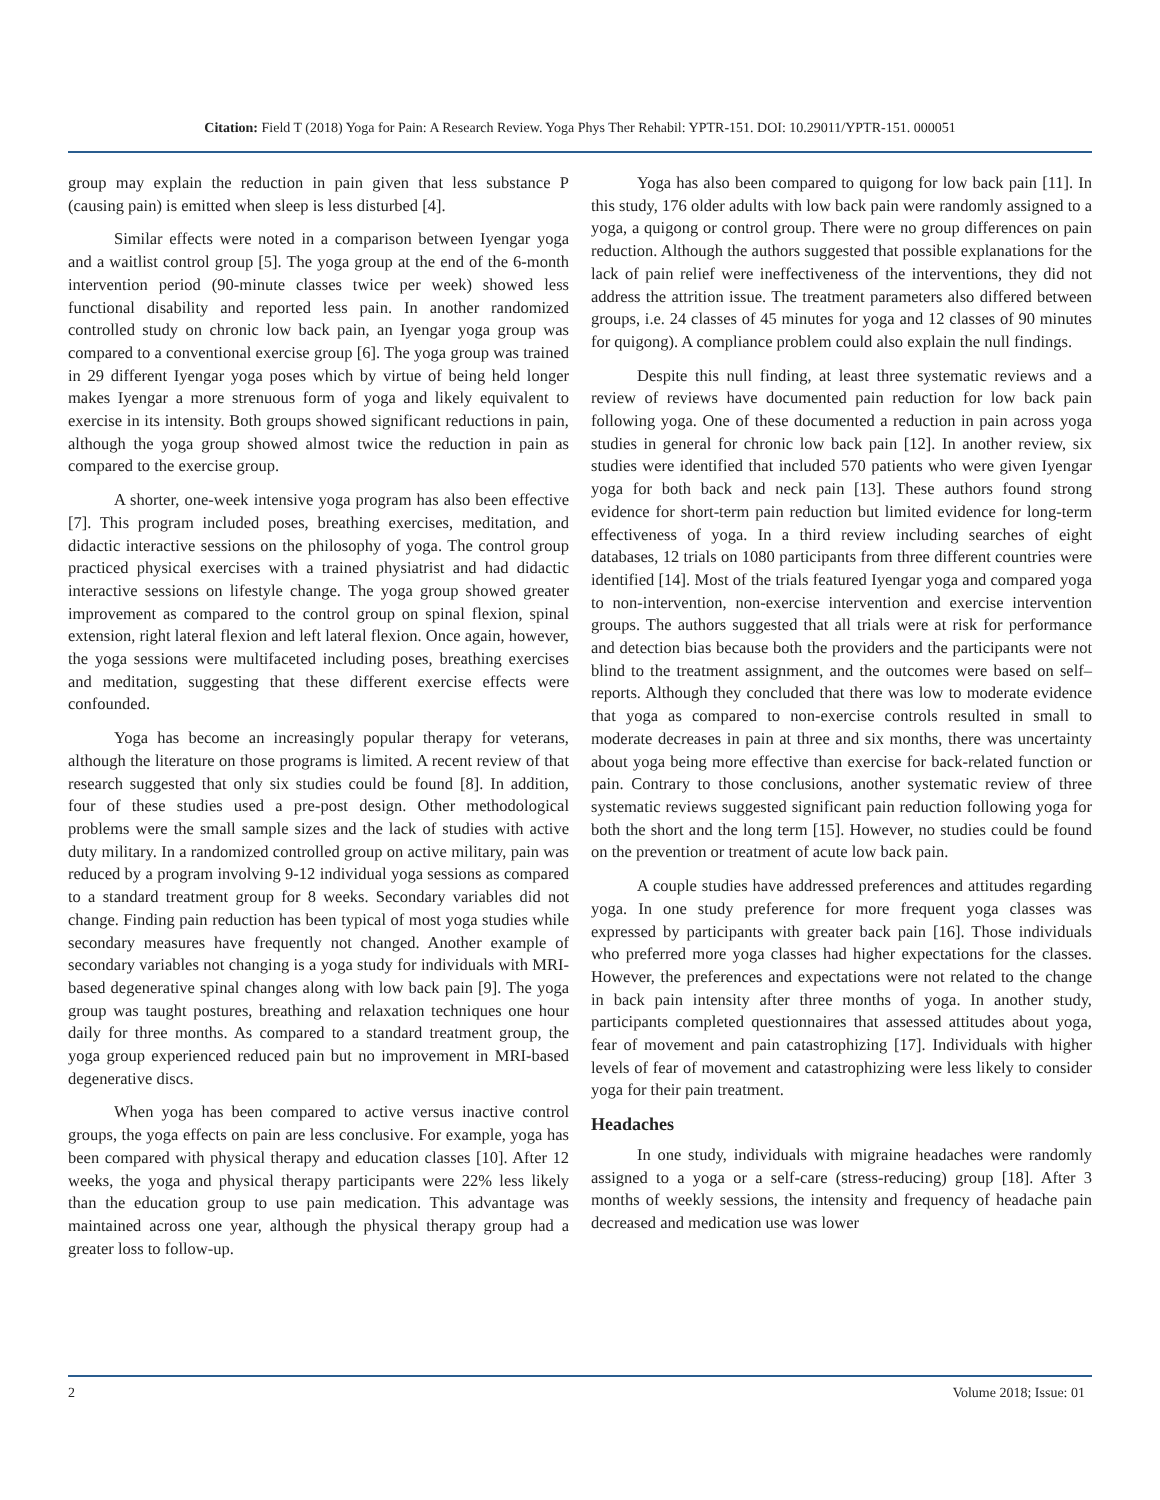Citation: Field T (2018) Yoga for Pain: A Research Review. Yoga Phys Ther Rehabil: YPTR-151. DOI: 10.29011/YPTR-151. 000051
group may explain the reduction in pain given that less substance P (causing pain) is emitted when sleep is less disturbed [4].
Similar effects were noted in a comparison between Iyengar yoga and a waitlist control group [5]. The yoga group at the end of the 6-month intervention period (90-minute classes twice per week) showed less functional disability and reported less pain. In another randomized controlled study on chronic low back pain, an Iyengar yoga group was compared to a conventional exercise group [6]. The yoga group was trained in 29 different Iyengar yoga poses which by virtue of being held longer makes Iyengar a more strenuous form of yoga and likely equivalent to exercise in its intensity. Both groups showed significant reductions in pain, although the yoga group showed almost twice the reduction in pain as compared to the exercise group.
A shorter, one-week intensive yoga program has also been effective [7]. This program included poses, breathing exercises, meditation, and didactic interactive sessions on the philosophy of yoga. The control group practiced physical exercises with a trained physiatrist and had didactic interactive sessions on lifestyle change. The yoga group showed greater improvement as compared to the control group on spinal flexion, spinal extension, right lateral flexion and left lateral flexion. Once again, however, the yoga sessions were multifaceted including poses, breathing exercises and meditation, suggesting that these different exercise effects were confounded.
Yoga has become an increasingly popular therapy for veterans, although the literature on those programs is limited. A recent review of that research suggested that only six studies could be found [8]. In addition, four of these studies used a pre-post design. Other methodological problems were the small sample sizes and the lack of studies with active duty military. In a randomized controlled group on active military, pain was reduced by a program involving 9-12 individual yoga sessions as compared to a standard treatment group for 8 weeks. Secondary variables did not change. Finding pain reduction has been typical of most yoga studies while secondary measures have frequently not changed. Another example of secondary variables not changing is a yoga study for individuals with MRI-based degenerative spinal changes along with low back pain [9]. The yoga group was taught postures, breathing and relaxation techniques one hour daily for three months. As compared to a standard treatment group, the yoga group experienced reduced pain but no improvement in MRI-based degenerative discs.
When yoga has been compared to active versus inactive control groups, the yoga effects on pain are less conclusive. For example, yoga has been compared with physical therapy and education classes [10]. After 12 weeks, the yoga and physical therapy participants were 22% less likely than the education group to use pain medication. This advantage was maintained across one year, although the physical therapy group had a greater loss to follow-up.
Yoga has also been compared to quigong for low back pain [11]. In this study, 176 older adults with low back pain were randomly assigned to a yoga, a quigong or control group. There were no group differences on pain reduction. Although the authors suggested that possible explanations for the lack of pain relief were ineffectiveness of the interventions, they did not address the attrition issue. The treatment parameters also differed between groups, i.e. 24 classes of 45 minutes for yoga and 12 classes of 90 minutes for quigong). A compliance problem could also explain the null findings.
Despite this null finding, at least three systematic reviews and a review of reviews have documented pain reduction for low back pain following yoga. One of these documented a reduction in pain across yoga studies in general for chronic low back pain [12]. In another review, six studies were identified that included 570 patients who were given Iyengar yoga for both back and neck pain [13]. These authors found strong evidence for short-term pain reduction but limited evidence for long-term effectiveness of yoga. In a third review including searches of eight databases, 12 trials on 1080 participants from three different countries were identified [14]. Most of the trials featured Iyengar yoga and compared yoga to non-intervention, non-exercise intervention and exercise intervention groups. The authors suggested that all trials were at risk for performance and detection bias because both the providers and the participants were not blind to the treatment assignment, and the outcomes were based on self–reports. Although they concluded that there was low to moderate evidence that yoga as compared to non-exercise controls resulted in small to moderate decreases in pain at three and six months, there was uncertainty about yoga being more effective than exercise for back-related function or pain. Contrary to those conclusions, another systematic review of three systematic reviews suggested significant pain reduction following yoga for both the short and the long term [15]. However, no studies could be found on the prevention or treatment of acute low back pain.
A couple studies have addressed preferences and attitudes regarding yoga. In one study preference for more frequent yoga classes was expressed by participants with greater back pain [16]. Those individuals who preferred more yoga classes had higher expectations for the classes. However, the preferences and expectations were not related to the change in back pain intensity after three months of yoga. In another study, participants completed questionnaires that assessed attitudes about yoga, fear of movement and pain catastrophizing [17]. Individuals with higher levels of fear of movement and catastrophizing were less likely to consider yoga for their pain treatment.
Headaches
In one study, individuals with migraine headaches were randomly assigned to a yoga or a self-care (stress-reducing) group [18]. After 3 months of weekly sessions, the intensity and frequency of headache pain decreased and medication use was lower
2 Volume 2018; Issue: 01